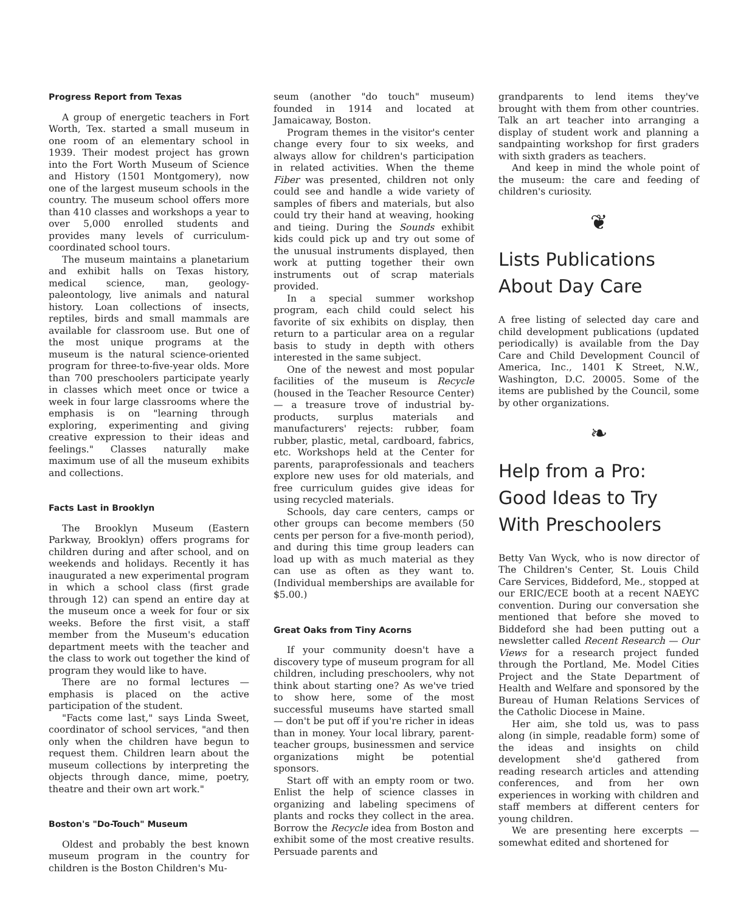Progress Report from Texas
A group of energetic teachers in Fort Worth, Tex. started a small museum in one room of an elementary school in 1939. Their modest project has grown into the Fort Worth Museum of Science and History (1501 Montgomery), now one of the largest museum schools in the country. The museum school offers more than 410 classes and workshops a year to over 5,000 enrolled students and provides many levels of curriculum-coordinated school tours.
The museum maintains a planetarium and exhibit halls on Texas history, medical science, man, geology-paleontology, live animals and natural history. Loan collections of insects, reptiles, birds and small mammals are available for classroom use. But one of the most unique programs at the museum is the natural science-oriented program for three-to-five-year olds. More than 700 preschoolers participate yearly in classes which meet once or twice a week in four large classrooms where the emphasis is on "learning through exploring, experimenting and giving creative expression to their ideas and feelings." Classes naturally make maximum use of all the museum exhibits and collections.
Facts Last in Brooklyn
The Brooklyn Museum (Eastern Parkway, Brooklyn) offers programs for children during and after school, and on weekends and holidays. Recently it has inaugurated a new experimental program in which a school class (first grade through 12) can spend an entire day at the museum once a week for four or six weeks. Before the first visit, a staff member from the Museum's education department meets with the teacher and the class to work out together the kind of program they would like to have.
There are no formal lectures — emphasis is placed on the active participation of the student.
"Facts come last," says Linda Sweet, coordinator of school services, "and then only when the children have begun to request them. Children learn about the museum collections by interpreting the objects through dance, mime, poetry, theatre and their own art work."
Boston's "Do-Touch" Museum
Oldest and probably the best known museum program in the country for children is the Boston Children's Mu-
seum (another "do touch" museum) founded in 1914 and located at Jamaicaway, Boston.
Program themes in the visitor's center change every four to six weeks, and always allow for children's participation in related activities. When the theme Fiber was presented, children not only could see and handle a wide variety of samples of fibers and materials, but also could try their hand at weaving, hooking and tieing. During the Sounds exhibit kids could pick up and try out some of the unusual instruments displayed, then work at putting together their own instruments out of scrap materials provided.
In a special summer workshop program, each child could select his favorite of six exhibits on display, then return to a particular area on a regular basis to study in depth with others interested in the same subject.
One of the newest and most popular facilities of the museum is Recycle (housed in the Teacher Resource Center) — a treasure trove of industrial by-products, surplus materials and manufacturers' rejects: rubber, foam rubber, plastic, metal, cardboard, fabrics, etc. Workshops held at the Center for parents, paraprofessionals and teachers explore new uses for old materials, and free curriculum guides give ideas for using recycled materials.
Schools, day care centers, camps or other groups can become members (50 cents per person for a five-month period), and during this time group leaders can load up with as much material as they can use as often as they want to. (Individual memberships are available for $5.00.)
Great Oaks from Tiny Acorns
If your community doesn't have a discovery type of museum program for all children, including preschoolers, why not think about starting one? As we've tried to show here, some of the most successful museums have started small — don't be put off if you're richer in ideas than in money. Your local library, parent-teacher groups, businessmen and service organizations might be potential sponsors.
Start off with an empty room or two. Enlist the help of science classes in organizing and labeling specimens of plants and rocks they collect in the area. Borrow the Recycle idea from Boston and exhibit some of the most creative results. Persuade parents and
grandparents to lend items they've brought with them from other countries. Talk an art teacher into arranging a display of student work and planning a sandpainting workshop for first graders with sixth graders as teachers.
And keep in mind the whole point of the museum: the care and feeding of children's curiosity.
❦
Lists Publications About Day Care
A free listing of selected day care and child development publications (updated periodically) is available from the Day Care and Child Development Council of America, Inc., 1401 K Street, N.W., Washington, D.C. 20005. Some of the items are published by the Council, some by other organizations.
❧
Help from a Pro: Good Ideas to Try With Preschoolers
Betty Van Wyck, who is now director of The Children's Center, St. Louis Child Care Services, Biddeford, Me., stopped at our ERIC/ECE booth at a recent NAEYC convention. During our conversation she mentioned that before she moved to Biddeford she had been putting out a newsletter called Recent Research — Our Views for a research project funded through the Portland, Me. Model Cities Project and the State Department of Health and Welfare and sponsored by the Bureau of Human Relations Services of the Catholic Diocese in Maine.
Her aim, she told us, was to pass along (in simple, readable form) some of the ideas and insights on child development she'd gathered from reading research articles and attending conferences, and from her own experiences in working with children and staff members at different centers for young children.
We are presenting here excerpts — somewhat edited and shortened for